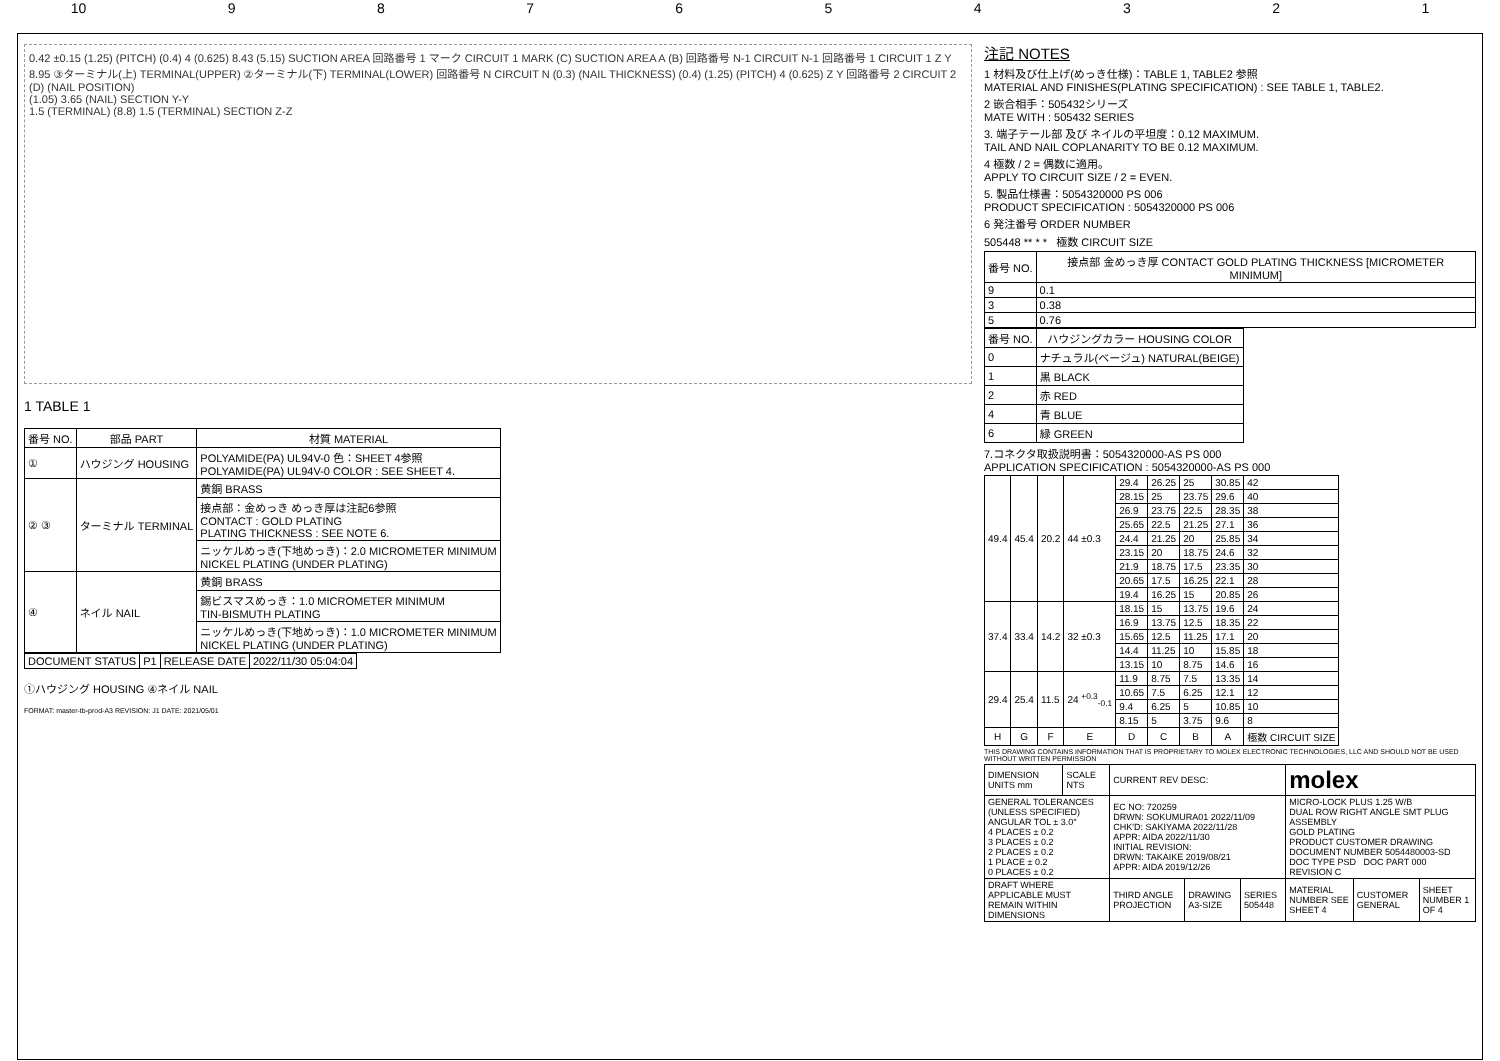10 987654321
0.42 ±0.15 (1.25) (PITCH) (0.4) 4 (0.625) 8.43 (5.15) SUCTION AREA 回路番号 1 マーク CIRCUIT 1 MARK (C) SUCTION AREA A (B) 回路番号 N-1 CIRCUIT N-1 回路番号 1 CIRCUIT 1 Z Y 8.95 ③ターミナル(上) TERMINAL(UPPER) ②ターミナル(下) TERMINAL(LOWER) 回路番号 N CIRCUIT N (0.3) (NAIL THICKNESS) (0.4) (1.25) (PITCH) 4 (0.625) Z Y 回路番号 2 CIRCUIT 2 (D) (NAIL POSITION)
(1.05) 3.65 (NAIL) SECTION Y-Y
1.5 (TERMINAL) (8.8) 1.5 (TERMINAL) SECTION Z-Z
1 TABLE 1
| 番号 NO. | 部品 PART | 材質 MATERIAL |
| --- | --- | --- |
| ① | ハウジング HOUSING | POLYAMIDE(PA) UL94V-0 色：SHEET 4参照 POLYAMIDE(PA) UL94V-0 COLOR : SEE SHEET 4. |
| ② ③ | ターミナル TERMINAL | 黄銅 BRASS |
| | | 接点部：金めっき めっき厚は注記6参照 CONTACT : GOLD PLATING PLATING THICKNESS : SEE NOTE 6. |
| | | ニッケルめっき(下地めっき)：2.0 MICROMETER MINIMUM NICKEL PLATING (UNDER PLATING) |
| ④ | ネイル NAIL | 黄銅 BRASS |
| | | 錫ビスマスめっき：1.0 MICROMETER MINIMUM TIN-BISMUTH PLATING |
| | | ニッケルめっき(下地めっき)：1.0 MICROMETER MINIMUM NICKEL PLATING (UNDER PLATING) |
| DOCUMENT STATUS | P1 | RELEASE DATE | 2022/11/30 05:04:04 |
①ハウジング HOUSING ④ネイル NAIL
FORMAT: master-tb-prod-A3 REVISION: J1 DATE: 2021/05/01
注記 NOTES
1 材料及び仕上げ(めっき仕様)：TABLE 1, TABLE2 参照
MATERIAL AND FINISHES(PLATING SPECIFICATION) : SEE TABLE 1, TABLE2.
2 嵌合相手：505432シリーズ
MATE WITH : 505432 SERIES
3. 端子テール部 及び ネイルの平坦度：0.12 MAXIMUM.
TAIL AND NAIL COPLANARITY TO BE 0.12 MAXIMUM.
4 極数 / 2 = 偶数に適用。
APPLY TO CIRCUIT SIZE / 2 = EVEN.
5. 製品仕様書：5054320000 PS 006
PRODUCT SPECIFICATION : 5054320000 PS 006
6 発注番号 ORDER NUMBER
505448 ** * * 極数 CIRCUIT SIZE
| 番号 NO. | 接点部 金めっき厚 CONTACT GOLD PLATING THICKNESS [MICROMETER MINIMUM] |
| --- | --- |
| 9 | 0.1 |
| 3 | 0.38 |
| 5 | 0.76 |
| 番号 NO. | ハウジングカラー HOUSING COLOR |
| --- | --- |
| 0 | ナチュラル(ベージュ) NATURAL(BEIGE) |
| 1 | 黒 BLACK |
| 2 | 赤 RED |
| 4 | 青 BLUE |
| 6 | 緑 GREEN |
7.コネクタ取扱説明書：5054320000-AS PS 000
APPLICATION SPECIFICATION : 5054320000-AS PS 000
| 49.4 | 45.4 | 20.2 | 44 ±0.3 | 29.4 | 26.25 | 25 | 30.85 | 42 |
| | | | | 28.15 | 25 | 23.75 | 29.6 | 40 |
| | | | | 26.9 | 23.75 | 22.5 | 28.35 | 38 |
| | | | | 25.65 | 22.5 | 21.25 | 27.1 | 36 |
| | | | | 24.4 | 21.25 | 20 | 25.85 | 34 |
| | | | | 23.15 | 20 | 18.75 | 24.6 | 32 |
| | | | | 21.9 | 18.75 | 17.5 | 23.35 | 30 |
| | | | | 20.65 | 17.5 | 16.25 | 22.1 | 28 |
| | | | | 19.4 | 16.25 | 15 | 20.85 | 26 |
| 37.4 | 33.4 | 14.2 | 32 ±0.3 | 18.15 | 15 | 13.75 | 19.6 | 24 |
| | | | | 16.9 | 13.75 | 12.5 | 18.35 | 22 |
| | | | | 15.65 | 12.5 | 11.25 | 17.1 | 20 |
| | | | | 14.4 | 11.25 | 10 | 15.85 | 18 |
| | | | | 13.15 | 10 | 8.75 | 14.6 | 16 |
| 29.4 | 25.4 | 11.5 | 24 <sup>+0.3</sup><sub>-0.1</sub> | 11.9 | 8.75 | 7.5 | 13.35 | 14 |
| | | | | 10.65 | 7.5 | 6.25 | 12.1 | 12 |
| | | | | 9.4 | 6.25 | 5 | 10.85 | 10 |
| | | | | 8.15 | 5 | 3.75 | 9.6 | 8 |
| H | G | F | E | D | C | B | A | 極数 CIRCUIT SIZE |
THIS DRAWING CONTAINS INFORMATION THAT IS PROPRIETARY TO MOLEX ELECTRONIC TECHNOLOGIES, LLC AND SHOULD NOT BE USED WITHOUT WRITTEN PERMISSION
| DIMENSION UNITS mm | SCALE NTS | CURRENT REV DESC: | | | molex | | |
| GENERAL TOLERANCES (UNLESS SPECIFIED) ANGULAR TOL ± 3.0° 4 PLACES ± 0.2 3 PLACES ± 0.2 2 PLACES ± 0.2 1 PLACE ± 0.2 0 PLACES ± 0.2 | | EC NO: 720259 DRWN: SOKUMURA01 2022/11/09 CHK'D: SAKIYAMA 2022/11/28 APPR: AIDA 2022/11/30 INITIAL REVISION: DRWN: TAKAIKE 2019/08/21 APPR: AIDA 2019/12/26 | | | MICRO-LOCK PLUS 1.25 W/B DUAL ROW RIGHT ANGLE SMT PLUG ASSEMBLY GOLD PLATING PRODUCT CUSTOMER DRAWING DOCUMENT NUMBER 5054480003-SD DOC TYPE PSD DOC PART 000 REVISION C | | |
| DRAFT WHERE APPLICABLE MUST REMAIN WITHIN DIMENSIONS | | THIRD ANGLE PROJECTION | DRAWING A3-SIZE | SERIES 505448 | MATERIAL NUMBER SEE SHEET 4 | CUSTOMER GENERAL | SHEET NUMBER 1 OF 4 |